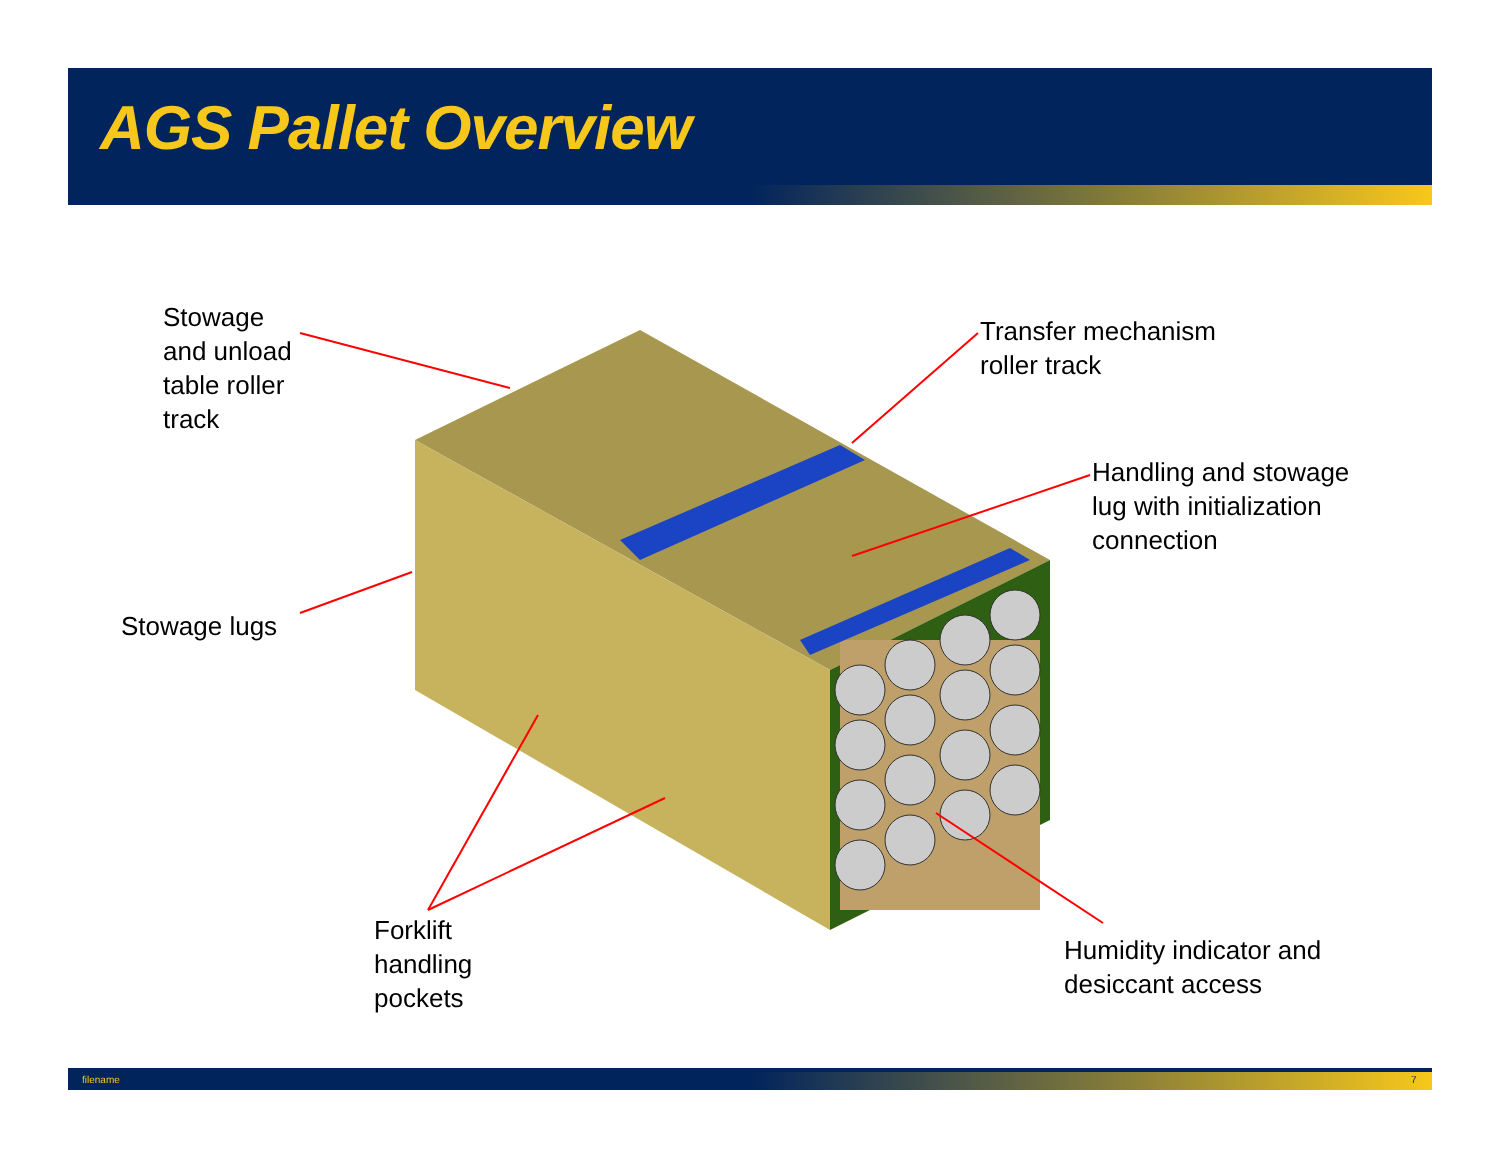AGS Pallet Overview
Stowage
and unload
table roller
track
Transfer mechanism
roller track
Handling and stowage
lug with initialization
connection
Stowage lugs
Forklift
handling
pockets
Humidity indicator and
desiccant access
filename 7